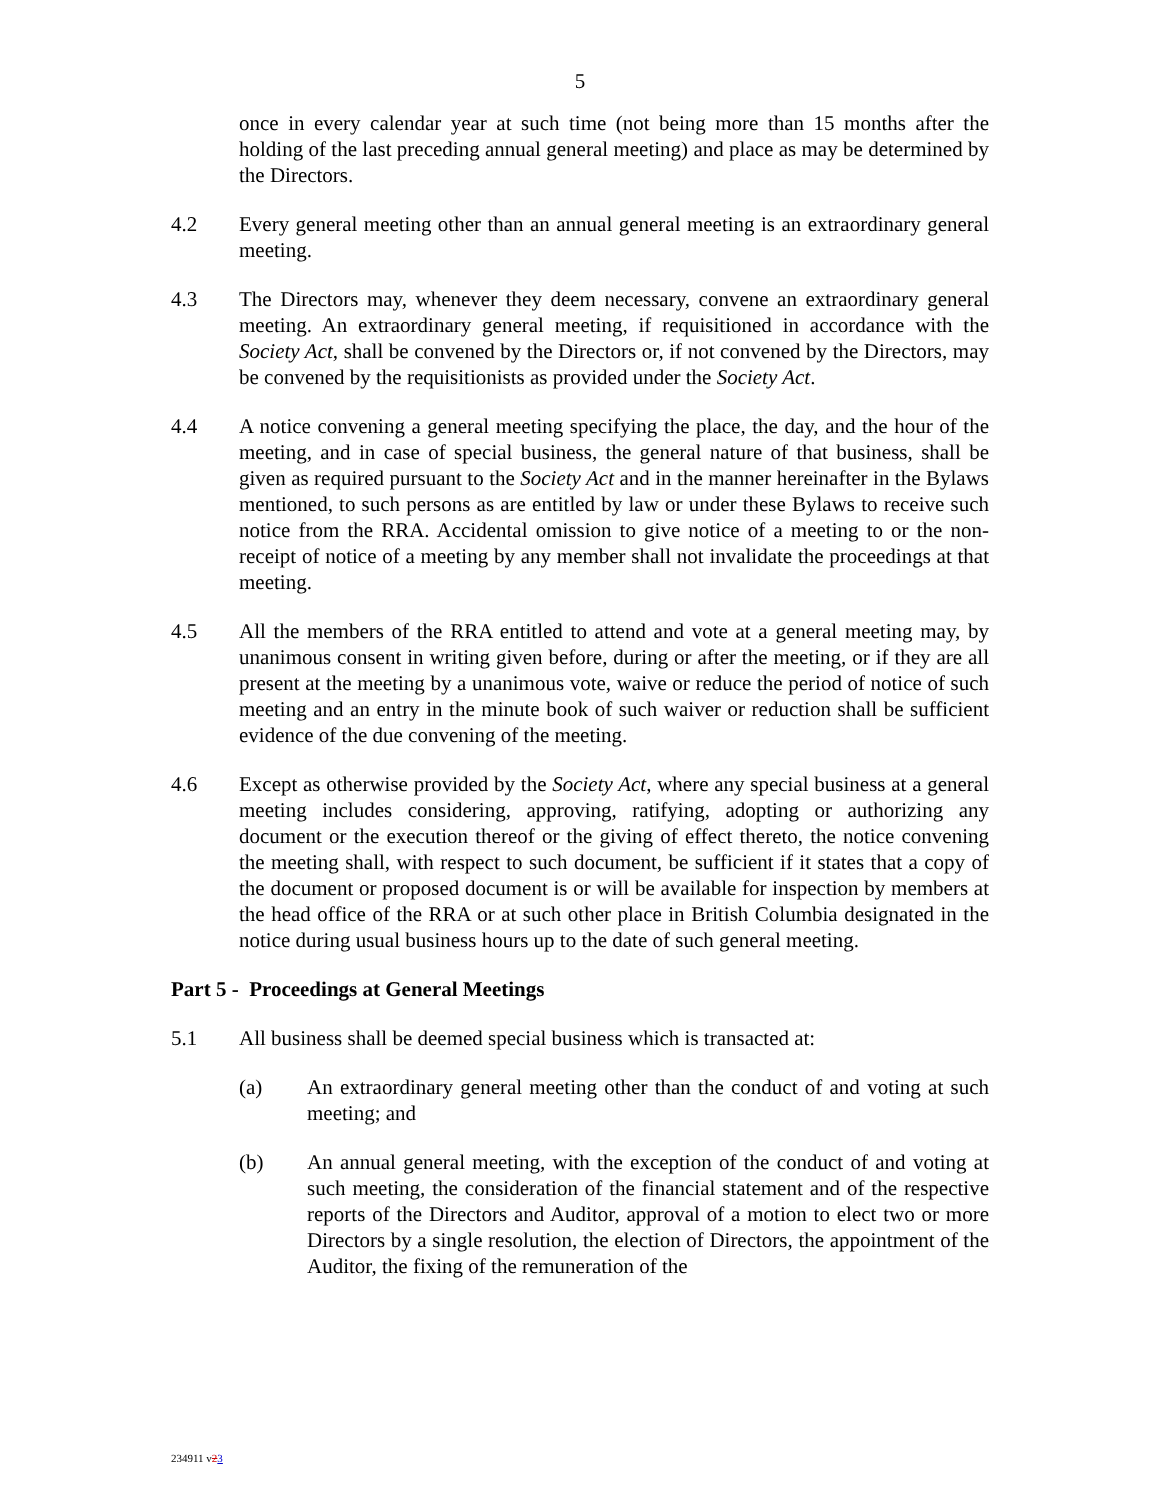5
once in every calendar year at such time (not being more than 15 months after the holding of the last preceding annual general meeting) and place as may be determined by the Directors.
4.2 Every general meeting other than an annual general meeting is an extraordinary general meeting.
4.3 The Directors may, whenever they deem necessary, convene an extraordinary general meeting. An extraordinary general meeting, if requisitioned in accordance with the Society Act, shall be convened by the Directors or, if not convened by the Directors, may be convened by the requisitionists as provided under the Society Act.
4.4 A notice convening a general meeting specifying the place, the day, and the hour of the meeting, and in case of special business, the general nature of that business, shall be given as required pursuant to the Society Act and in the manner hereinafter in the Bylaws mentioned, to such persons as are entitled by law or under these Bylaws to receive such notice from the RRA. Accidental omission to give notice of a meeting to or the non-receipt of notice of a meeting by any member shall not invalidate the proceedings at that meeting.
4.5 All the members of the RRA entitled to attend and vote at a general meeting may, by unanimous consent in writing given before, during or after the meeting, or if they are all present at the meeting by a unanimous vote, waive or reduce the period of notice of such meeting and an entry in the minute book of such waiver or reduction shall be sufficient evidence of the due convening of the meeting.
4.6 Except as otherwise provided by the Society Act, where any special business at a general meeting includes considering, approving, ratifying, adopting or authorizing any document or the execution thereof or the giving of effect thereto, the notice convening the meeting shall, with respect to such document, be sufficient if it states that a copy of the document or proposed document is or will be available for inspection by members at the head office of the RRA or at such other place in British Columbia designated in the notice during usual business hours up to the date of such general meeting.
Part 5 - Proceedings at General Meetings
5.1 All business shall be deemed special business which is transacted at:
(a) An extraordinary general meeting other than the conduct of and voting at such meeting; and
(b) An annual general meeting, with the exception of the conduct of and voting at such meeting, the consideration of the financial statement and of the respective reports of the Directors and Auditor, approval of a motion to elect two or more Directors by a single resolution, the election of Directors, the appointment of the Auditor, the fixing of the remuneration of the
234911 v23